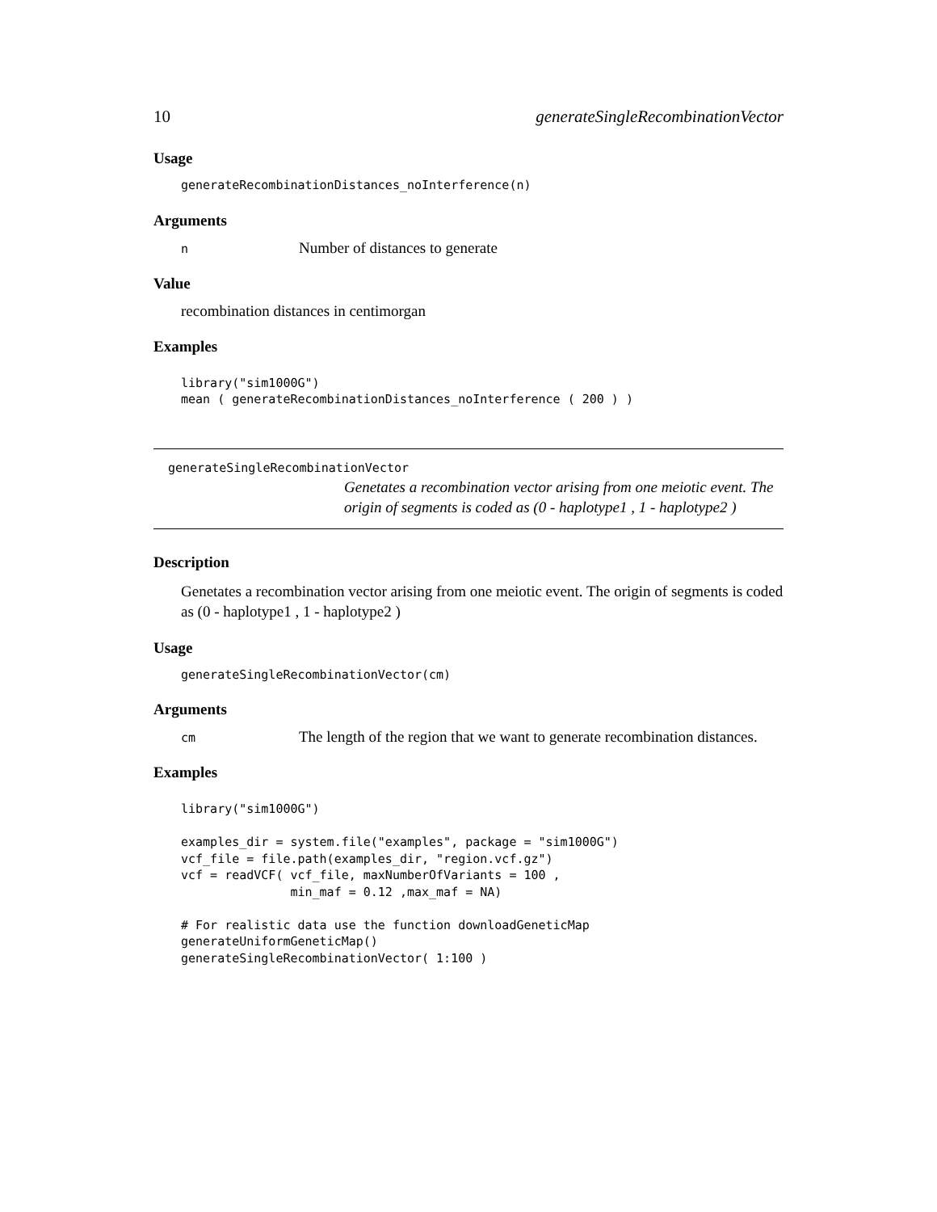10 generateSingleRecombinationVector
Usage
generateRecombinationDistances_noInterference(n)
Arguments
n Number of distances to generate
Value
recombination distances in centimorgan
Examples
library("sim1000G")
mean ( generateRecombinationDistances_noInterference ( 200 ) )
generateSingleRecombinationVector Genetates a recombination vector arising from one meiotic event. The origin of segments is coded as (0 - haplotype1 , 1 - haplotype2 )
Description
Genetates a recombination vector arising from one meiotic event. The origin of segments is coded as (0 - haplotype1 , 1 - haplotype2 )
Usage
generateSingleRecombinationVector(cm)
Arguments
cm The length of the region that we want to generate recombination distances.
Examples
library("sim1000G")

examples_dir = system.file("examples", package = "sim1000G")
vcf_file = file.path(examples_dir, "region.vcf.gz")
vcf = readVCF( vcf_file, maxNumberOfVariants = 100 ,
               min_maf = 0.12 ,max_maf = NA)

# For realistic data use the function downloadGeneticMap
generateUniformGeneticMap()
generateSingleRecombinationVector( 1:100 )